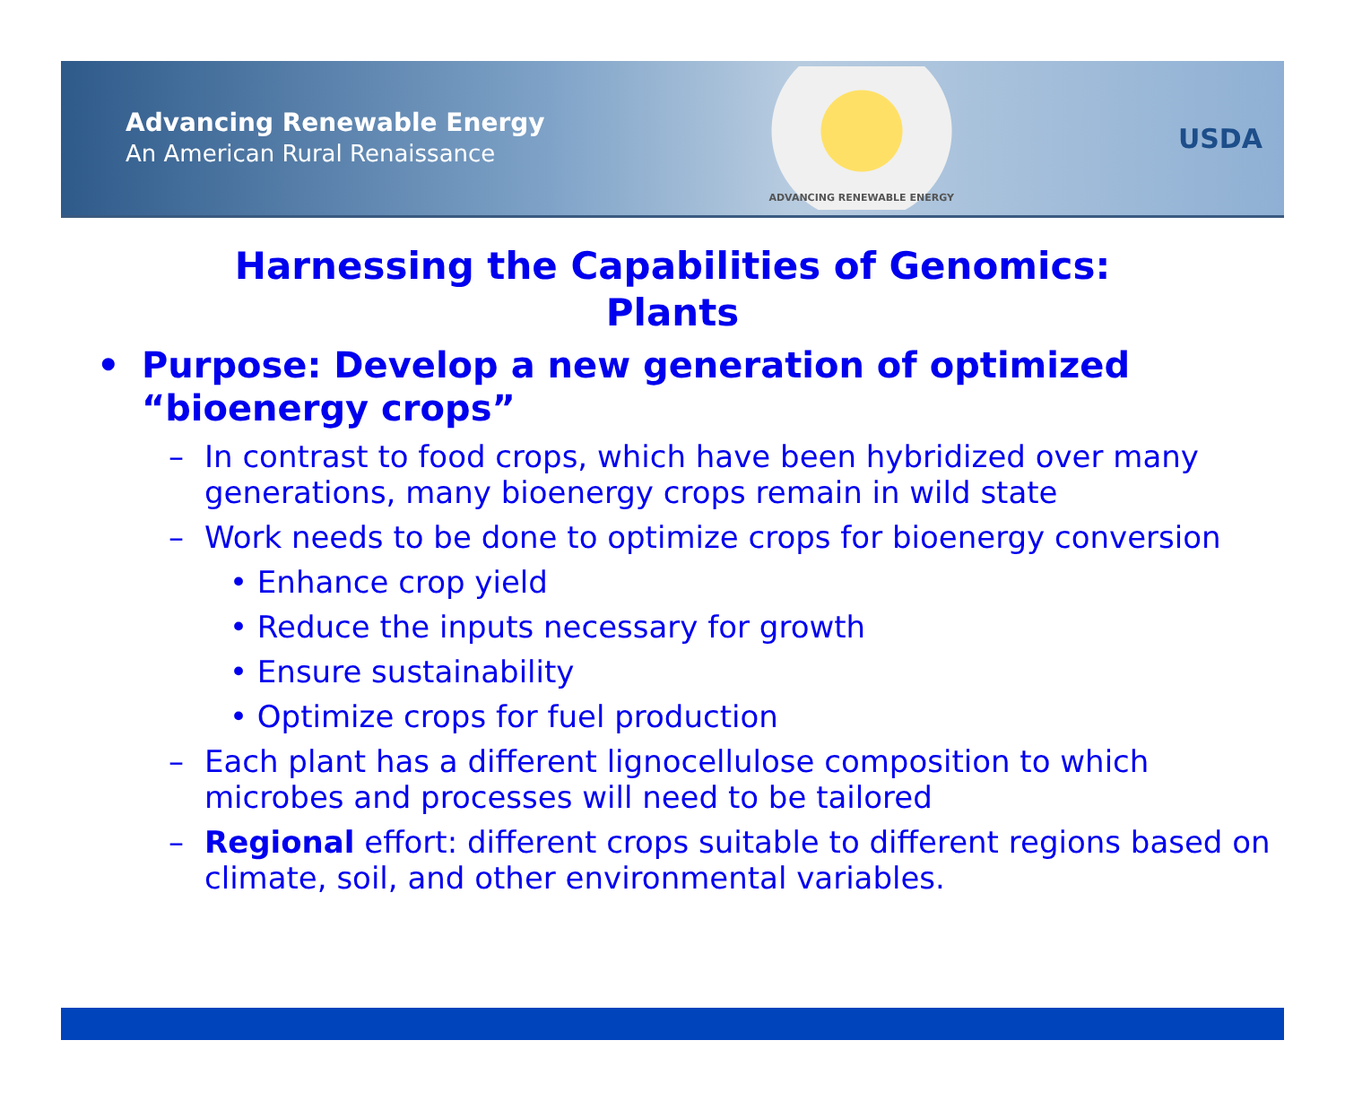Advancing Renewable Energy
An American Rural Renaissance
ADVANCING RENEWABLE ENERGY
USDA
Harnessing the Capabilities of Genomics:
Plants
• Purpose: Develop a new generation of optimized “bioenergy crops”
– In contrast to food crops, which have been hybridized over many generations, many bioenergy crops remain in wild state
– Work needs to be done to optimize crops for bioenergy conversion
• Enhance crop yield
• Reduce the inputs necessary for growth
• Ensure sustainability
• Optimize crops for fuel production
– Each plant has a different lignocellulose composition to which microbes and processes will need to be tailored
– Regional effort: different crops suitable to different regions based on climate, soil, and other environmental variables.